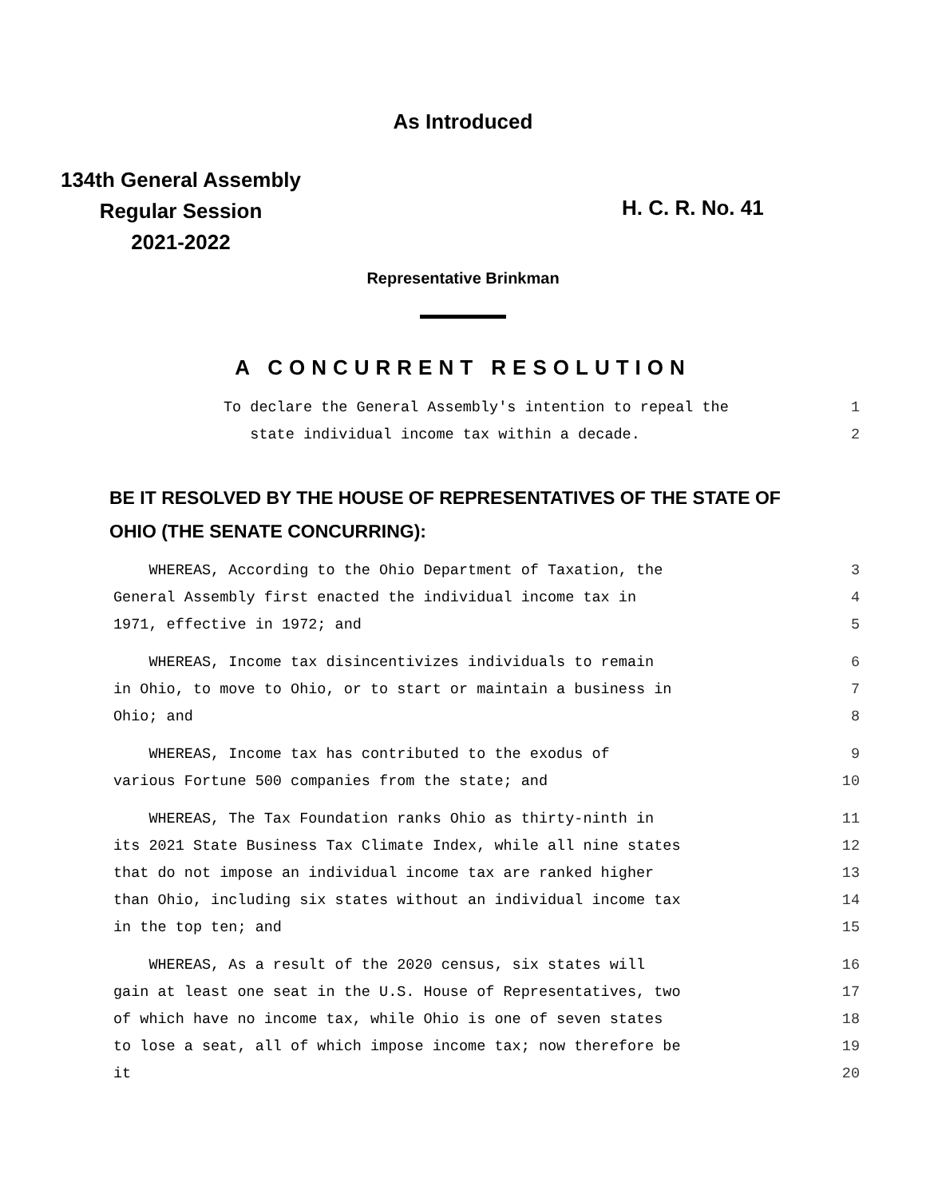As Introduced
134th General Assembly
Regular Session
2021-2022
H. C. R. No. 41
Representative Brinkman
A CONCURRENT RESOLUTION
To declare the General Assembly's intention to repeal the 1
state individual income tax within a decade. 2
BE IT RESOLVED BY THE HOUSE OF REPRESENTATIVES OF THE STATE OF
OHIO (THE SENATE CONCURRING):
WHEREAS, According to the Ohio Department of Taxation, the 3
General Assembly first enacted the individual income tax in 4
1971, effective in 1972; and 5
WHEREAS, Income tax disincentivizes individuals to remain 6
in Ohio, to move to Ohio, or to start or maintain a business in 7
Ohio; and 8
WHEREAS, Income tax has contributed to the exodus of 9
various Fortune 500 companies from the state; and 10
WHEREAS, The Tax Foundation ranks Ohio as thirty-ninth in 11
its 2021 State Business Tax Climate Index, while all nine states 12
that do not impose an individual income tax are ranked higher 13
than Ohio, including six states without an individual income tax 14
in the top ten; and 15
WHEREAS, As a result of the 2020 census, six states will 16
gain at least one seat in the U.S. House of Representatives, two 17
of which have no income tax, while Ohio is one of seven states 18
to lose a seat, all of which impose income tax; now therefore be 19
it 20